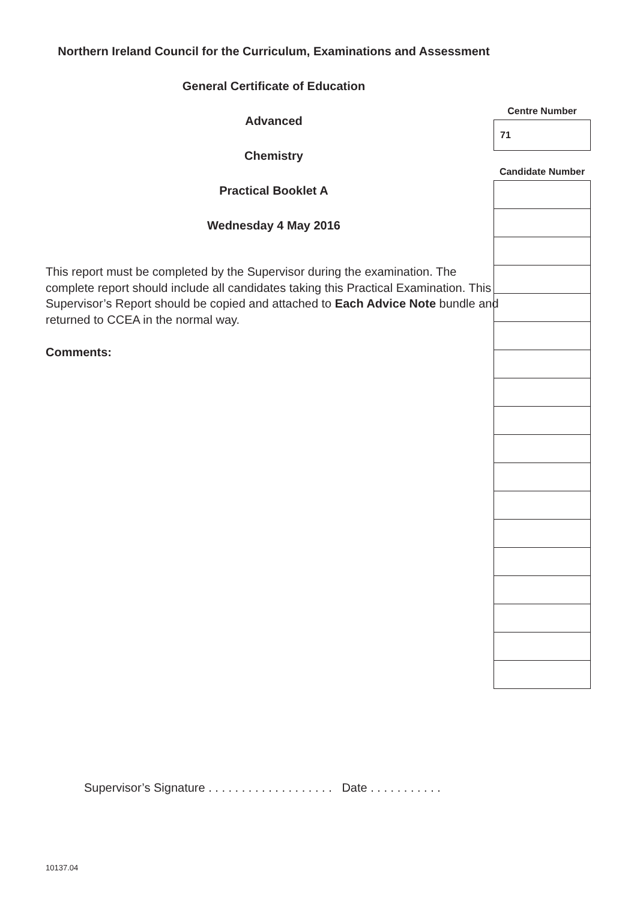Northern Ireland Council for the Curriculum, Examinations and Assessment
General Certificate of Education
Advanced
Chemistry
Practical Booklet A
Wednesday 4 May 2016
This report must be completed by the Supervisor during the examination. The complete report should include all candidates taking this Practical Examination. This Supervisor’s Report should be copied and attached to Each Advice Note bundle and returned to CCEA in the normal way.
Comments:
Centre Number
| 71 |
Candidate Number
Supervisor’s Signature . . . . . . . . . . . . . . . . . . . Date . . . . . . . . . . .
10137.04